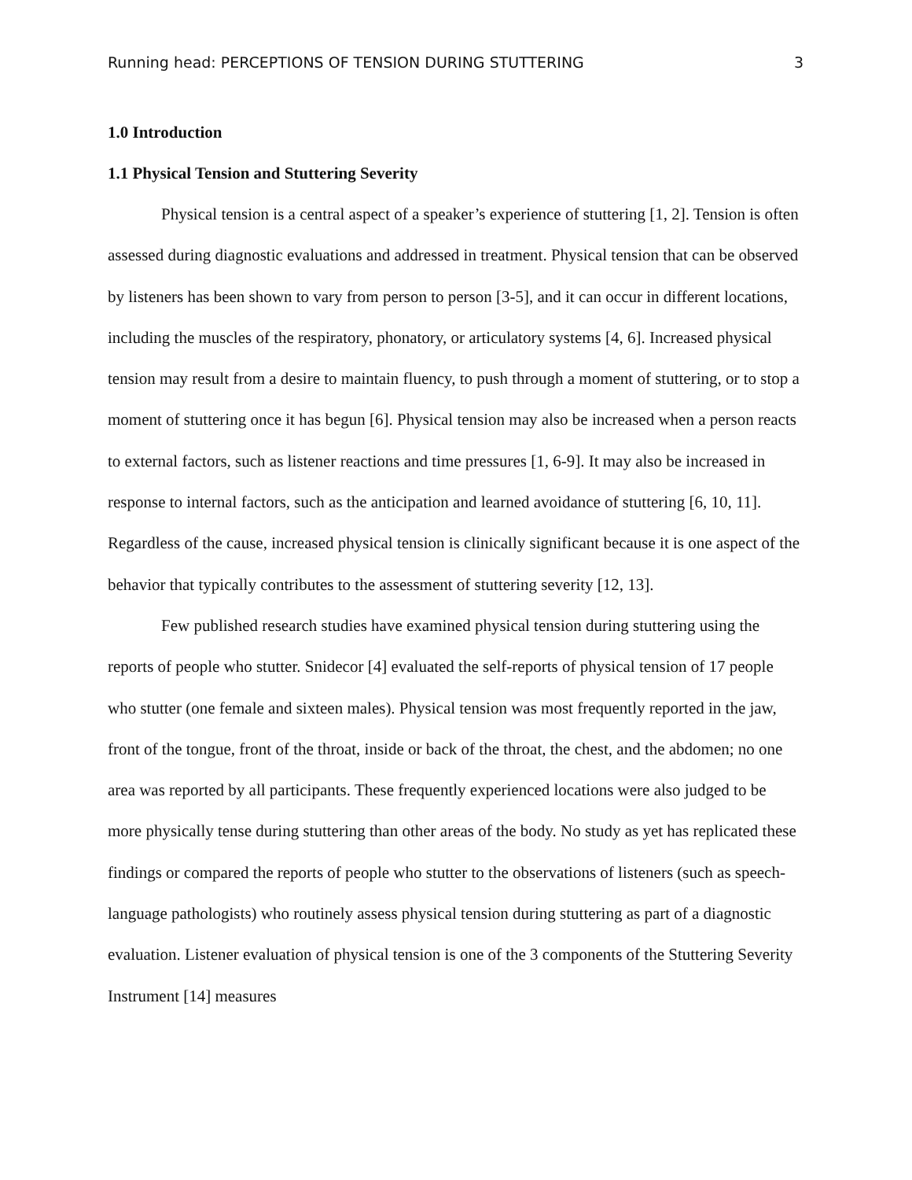Running head: PERCEPTIONS OF TENSION DURING STUTTERING 3
1.0 Introduction
1.1 Physical Tension and Stuttering Severity
Physical tension is a central aspect of a speaker’s experience of stuttering [1, 2]. Tension is often assessed during diagnostic evaluations and addressed in treatment. Physical tension that can be observed by listeners has been shown to vary from person to person [3-5], and it can occur in different locations, including the muscles of the respiratory, phonatory, or articulatory systems [4, 6]. Increased physical tension may result from a desire to maintain fluency, to push through a moment of stuttering, or to stop a moment of stuttering once it has begun [6]. Physical tension may also be increased when a person reacts to external factors, such as listener reactions and time pressures [1, 6-9]. It may also be increased in response to internal factors, such as the anticipation and learned avoidance of stuttering [6, 10, 11]. Regardless of the cause, increased physical tension is clinically significant because it is one aspect of the behavior that typically contributes to the assessment of stuttering severity [12, 13].
Few published research studies have examined physical tension during stuttering using the reports of people who stutter. Snidecor [4] evaluated the self-reports of physical tension of 17 people who stutter (one female and sixteen males). Physical tension was most frequently reported in the jaw, front of the tongue, front of the throat, inside or back of the throat, the chest, and the abdomen; no one area was reported by all participants. These frequently experienced locations were also judged to be more physically tense during stuttering than other areas of the body. No study as yet has replicated these findings or compared the reports of people who stutter to the observations of listeners (such as speech-language pathologists) who routinely assess physical tension during stuttering as part of a diagnostic evaluation. Listener evaluation of physical tension is one of the 3 components of the Stuttering Severity Instrument [14] measures